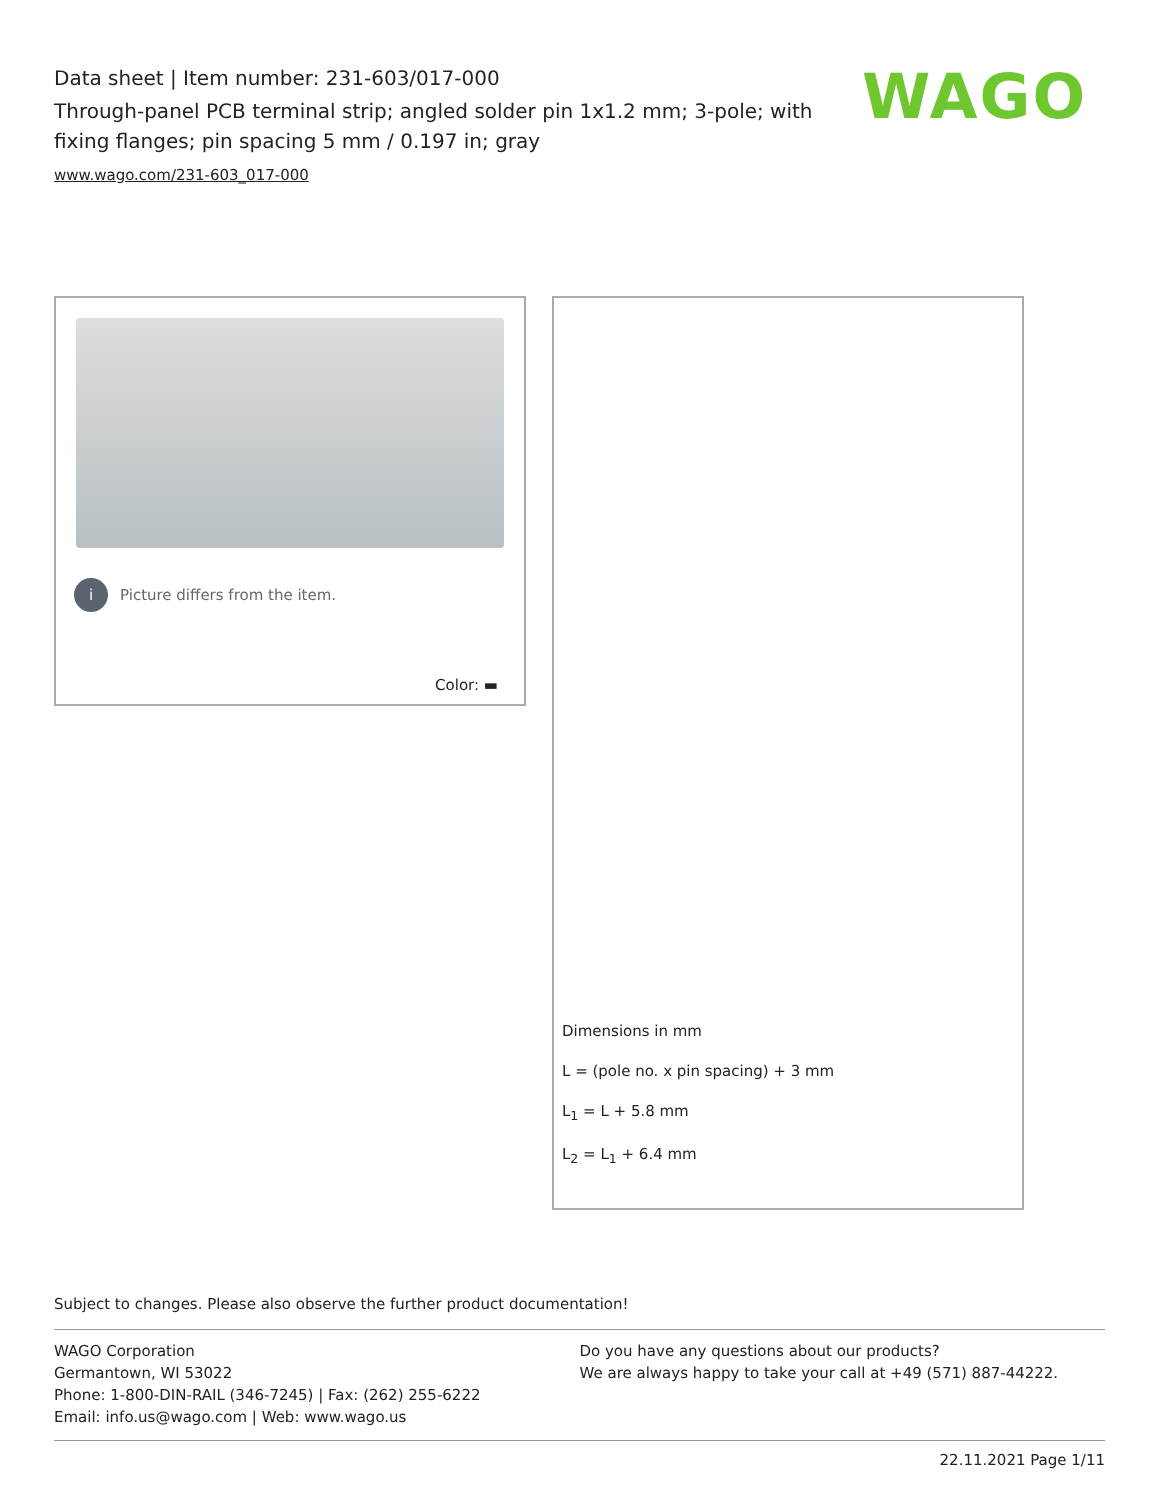Data sheet | Item number: 231-603/017-000
Through-panel PCB terminal strip; angled solder pin 1x1.2 mm; 3-pole; with fixing flanges; pin spacing 5 mm / 0.197 in; gray
www.wago.com/231-603_017-000
WAGO
i Picture differs from the item.
Color: ▬
Dimensions in mm
L = (pole no. x pin spacing) + 3 mm
L<sub>1</sub> = L + 5.8 mm
L<sub>2</sub> = L<sub>1</sub> + 6.4 mm
Subject to changes. Please also observe the further product documentation!
WAGO Corporation
Germantown, WI 53022
Phone: 1-800-DIN-RAIL (346-7245) | Fax: (262) 255-6222
Email: info.us@wago.com | Web: www.wago.us
Do you have any questions about our products?
We are always happy to take your call at +49 (571) 887-44222.
22.11.2021 Page 1/11